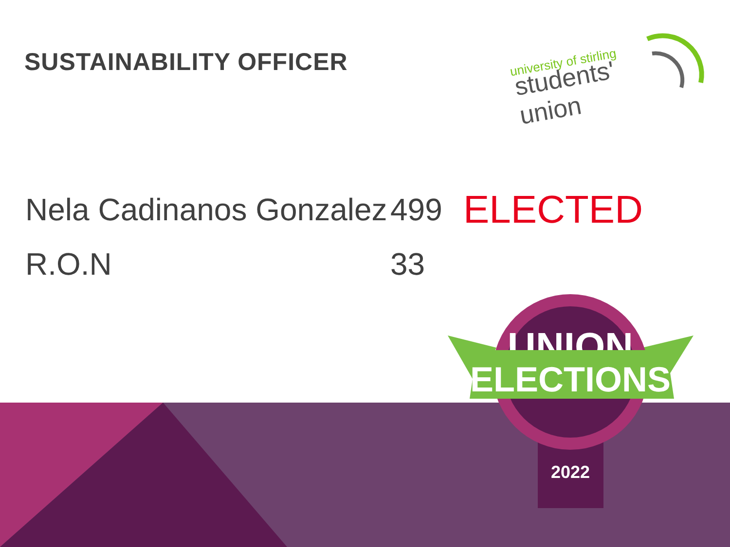SUSTAINABILITY OFFICER
university of stirling
students'
union
Nela Cadinanos Gonzalez 499 ELECTED
R.O.N 33
UNION
ELECTIONS
2022